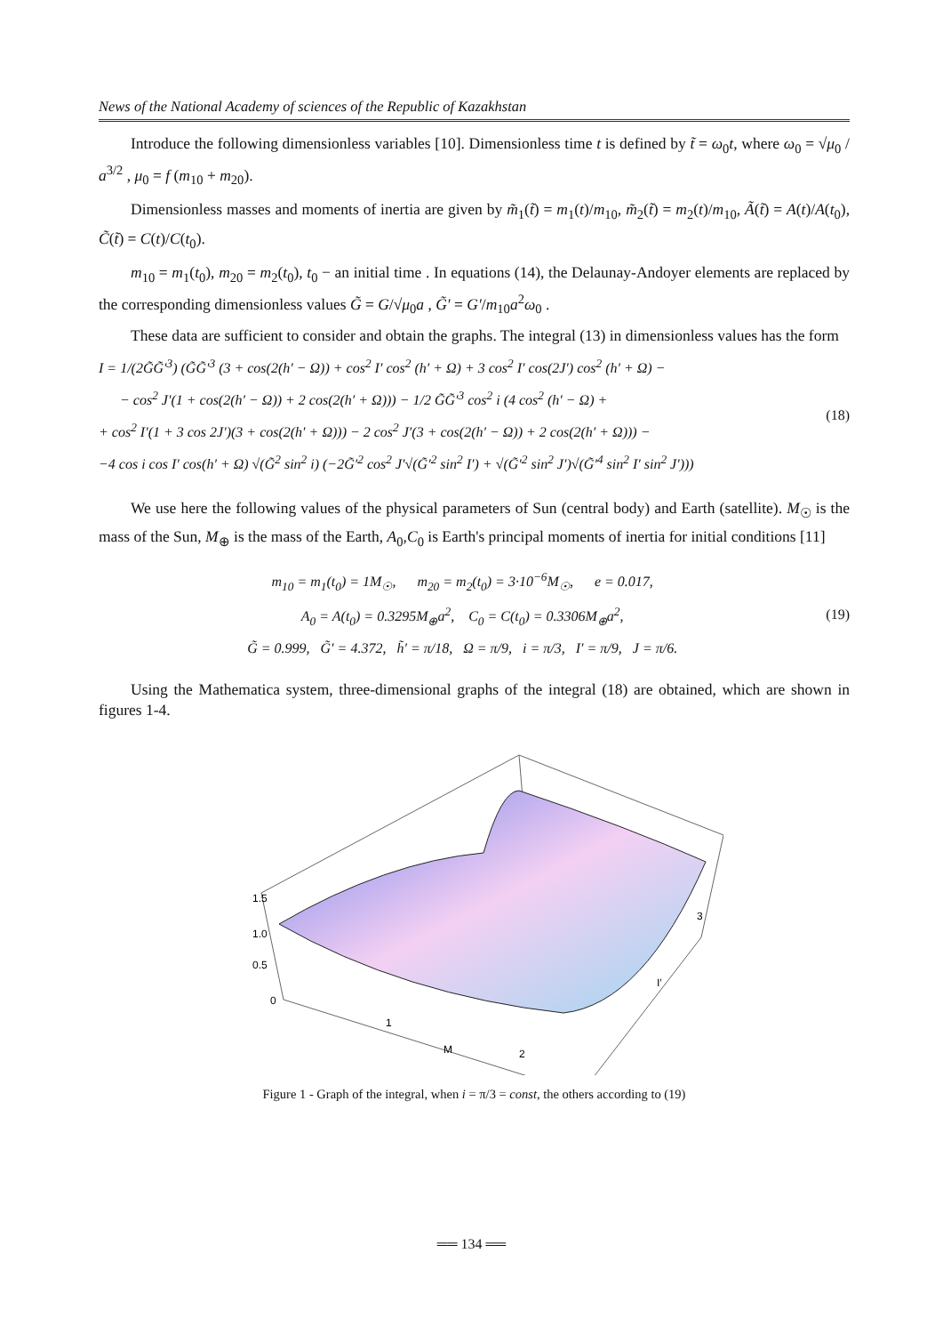News of the National Academy of sciences of the Republic of Kazakhstan
Introduce the following dimensionless variables [10]. Dimensionless time t is defined by t̃ = ω<sub>0</sub>t, where ω<sub>0</sub> = √μ<sub>0</sub> / a<sup>3/2</sup> , μ<sub>0</sub> = f (m<sub>10</sub> + m<sub>20</sub>).
Dimensionless masses and moments of inertia are given by m̃<sub>1</sub>(t̃) = m<sub>1</sub>(t)/m<sub>10</sub>, m̃<sub>2</sub>(t̃) = m<sub>2</sub>(t)/m<sub>10</sub>, Ã(t̃) = A(t)/A(t<sub>0</sub>), C̃(t̃) = C(t)/C(t<sub>0</sub>).
m<sub>10</sub> = m<sub>1</sub>(t<sub>0</sub>), m<sub>20</sub> = m<sub>2</sub>(t<sub>0</sub>), t<sub>0</sub> − an initial time . In equations (14), the Delaunay-Andoyer elements are replaced by the corresponding dimensionless values G̃ = G/√μ<sub>0</sub>a , G̃′ = G′/m<sub>10</sub>a<sup>2</sup>ω<sub>0</sub> .
These data are sufficient to consider and obtain the graphs. The integral (13) in dimensionless values has the form
I = 1/(2G̃G̃′<sup>3</sup>) (G̃G̃′<sup>3</sup> (3 + cos(2(h′ − Ω)) + cos<sup>2</sup> I′ cos<sup>2</sup> (h′ + Ω) + 3 cos<sup>2</sup> I′ cos(2J′) cos<sup>2</sup> (h′ + Ω) −
− cos<sup>2</sup> J′(1 + cos(2(h′ − Ω)) + 2 cos(2(h′ + Ω))) − 1/2 G̃G̃′<sup>3</sup> cos<sup>2</sup> i (4 cos<sup>2</sup> (h′ − Ω) +
+ cos<sup>2</sup> I′(1 + 3 cos 2J′)(3 + cos(2(h′ + Ω))) − 2 cos<sup>2</sup> J′(3 + cos(2(h′ − Ω)) + 2 cos(2(h′ + Ω))) −
−4 cos i cos I′ cos(h′ + Ω) √(G̃<sup>2</sup> sin<sup>2</sup> i) (−2G̃′<sup>2</sup> cos<sup>2</sup> J′√(G̃′<sup>2</sup> sin<sup>2</sup> I′) + √(G̃′<sup>2</sup> sin<sup>2</sup> J′)√(G̃′<sup>4</sup> sin<sup>2</sup> I′ sin<sup>2</sup> J′)))
(18)
We use here the following values of the physical parameters of Sun (central body) and Earth (satellite). M<sub>☉</sub> is the mass of the Sun, M<sub>⊕</sub> is the mass of the Earth, A<sub>0</sub>,C<sub>0</sub> is Earth's principal moments of inertia for initial conditions [11]
m<sub>10</sub> = m<sub>1</sub>(t<sub>0</sub>) = 1M<sub>☉</sub>, m<sub>20</sub> = m<sub>2</sub>(t<sub>0</sub>) = 3·10<sup>−6</sup>M<sub>☉</sub>, e = 0.017,
A<sub>0</sub> = A(t<sub>0</sub>) = 0.3295M<sub>⊕</sub>a<sup>2</sup>, C<sub>0</sub> = C(t<sub>0</sub>) = 0.3306M<sub>⊕</sub>a<sup>2</sup>,
G̃ = 0.999, G̃′ = 4.372, h̃′ = π/18, Ω = π/9, i = π/3, I′ = π/9, J = π/6.
(19)
Using the Mathematica system, three-dimensional graphs of the integral (18) are obtained, which are shown in figures 1-4.
1.5
1.0
0.5
0
1
M
2
I′
3
Figure 1 - Graph of the integral, when i = π/3 = const, the others according to (19)
══ 134 ══